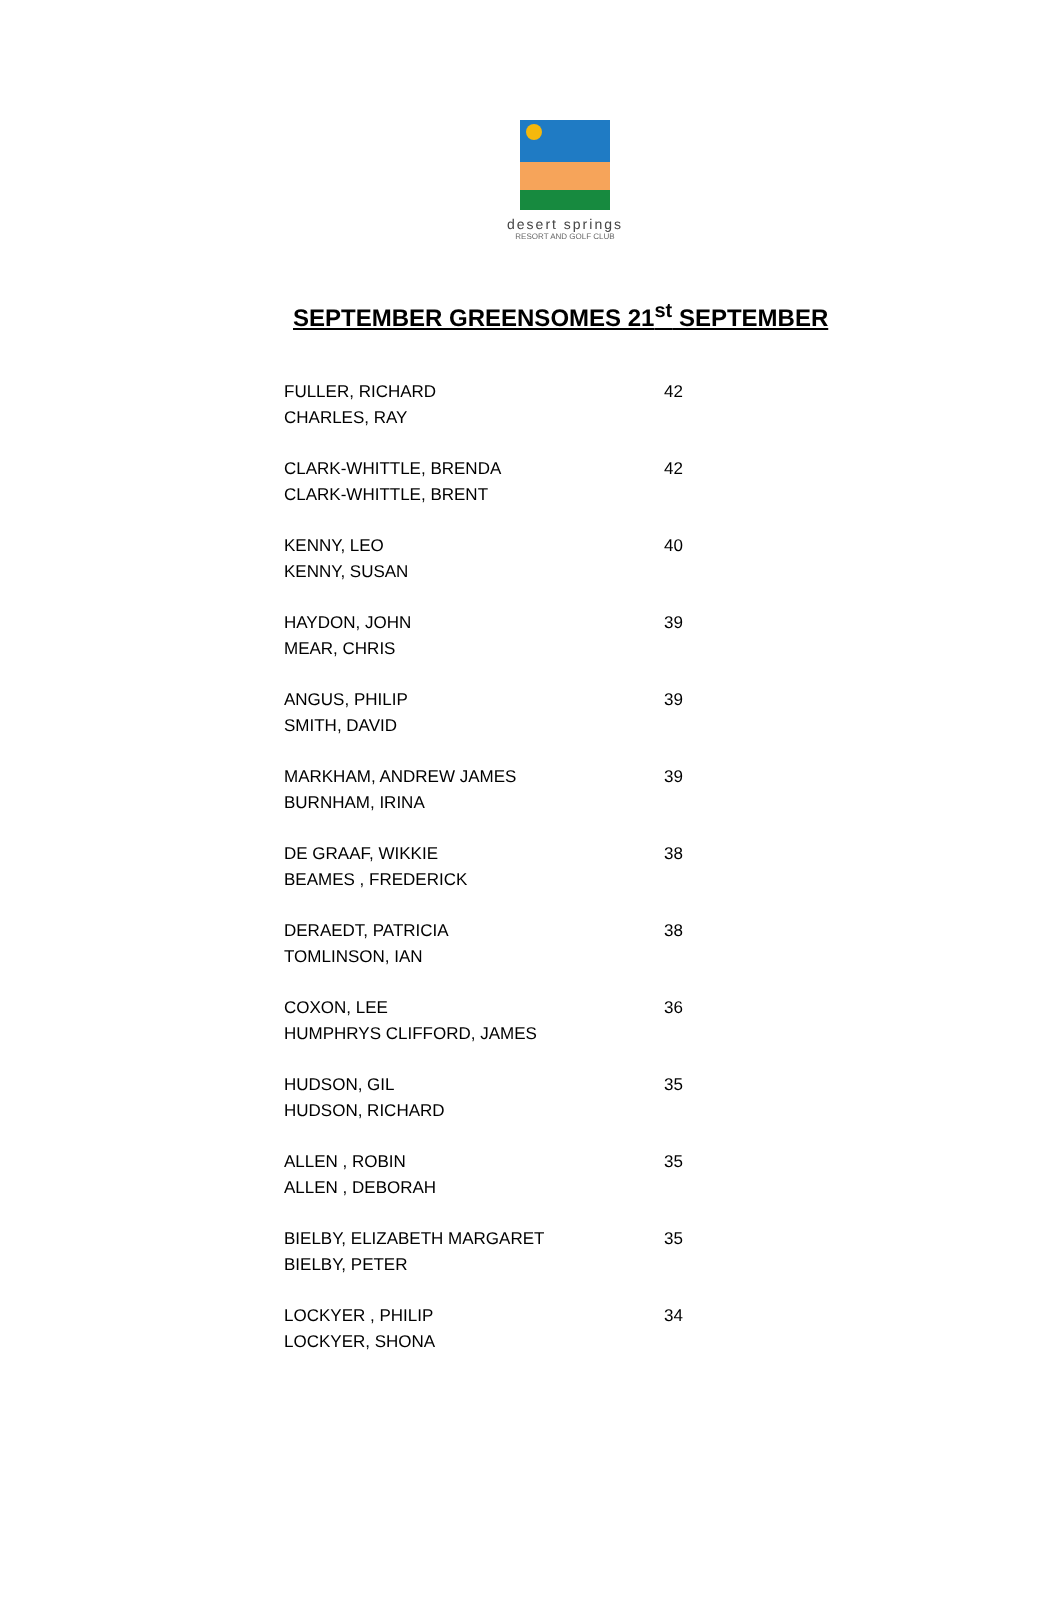desert springs
RESORT AND GOLF CLUB
SEPTEMBER GREENSOMES 21<sup>st</sup> SEPTEMBER
| FULLER, RICHARD | 42 |
| CHARLES, RAY | |
| CLARK-WHITTLE, BRENDA | 42 |
| CLARK-WHITTLE, BRENT | |
| KENNY, LEO | 40 |
| KENNY, SUSAN | |
| HAYDON, JOHN | 39 |
| MEAR, CHRIS | |
| ANGUS, PHILIP | 39 |
| SMITH, DAVID | |
| MARKHAM, ANDREW JAMES | 39 |
| BURNHAM, IRINA | |
| DE GRAAF, WIKKIE | 38 |
| BEAMES , FREDERICK | |
| DERAEDT, PATRICIA | 38 |
| TOMLINSON, IAN | |
| COXON, LEE | 36 |
| HUMPHRYS CLIFFORD, JAMES | |
| HUDSON, GIL | 35 |
| HUDSON, RICHARD | |
| ALLEN , ROBIN | 35 |
| ALLEN , DEBORAH | |
| BIELBY, ELIZABETH MARGARET | 35 |
| BIELBY, PETER | |
| LOCKYER , PHILIP | 34 |
| LOCKYER, SHONA | |